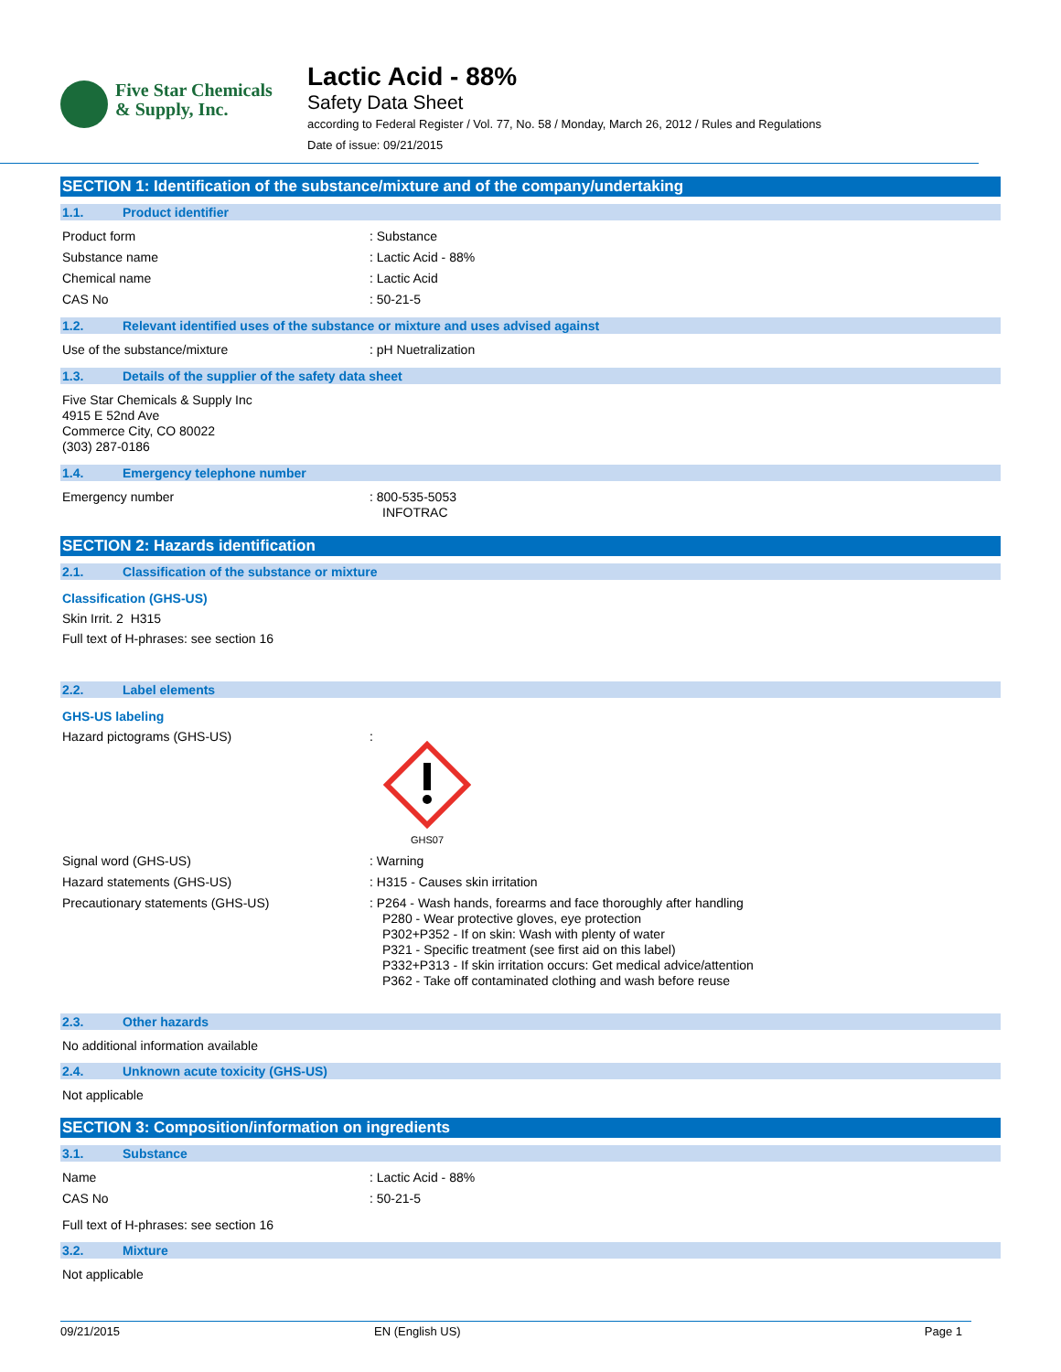Five Star Chemicals
& Supply, Inc.
Lactic Acid - 88%
Safety Data Sheet
according to Federal Register / Vol. 77, No. 58 / Monday, March 26, 2012 / Rules and Regulations
Date of issue: 09/21/2015
SECTION 1: Identification of the substance/mixture and of the company/undertaking
1.1. Product identifier
Product form : Substance
Substance name : Lactic Acid - 88%
Chemical name : Lactic Acid
CAS No : 50-21-5
1.2. Relevant identified uses of the substance or mixture and uses advised against
Use of the substance/mixture : pH Nuetralization
1.3. Details of the supplier of the safety data sheet
Five Star Chemicals & Supply Inc
4915 E 52nd Ave
Commerce City, CO 80022
(303) 287-0186
1.4. Emergency telephone number
Emergency number : 800-535-5053
INFOTRAC
SECTION 2: Hazards identification
2.1. Classification of the substance or mixture
Classification (GHS-US)
Skin Irrit. 2 H315
Full text of H-phrases: see section 16
2.2. Label elements
GHS-US labeling
Hazard pictograms (GHS-US) :
GHS07
Signal word (GHS-US) : Warning
Hazard statements (GHS-US) : H315 - Causes skin irritation
Precautionary statements (GHS-US) : P264 - Wash hands, forearms and face thoroughly after handling
P280 - Wear protective gloves, eye protection
P302+P352 - If on skin: Wash with plenty of water
P321 - Specific treatment (see first aid on this label)
P332+P313 - If skin irritation occurs: Get medical advice/attention
P362 - Take off contaminated clothing and wash before reuse
2.3. Other hazards
No additional information available
2.4. Unknown acute toxicity (GHS-US)
Not applicable
SECTION 3: Composition/information on ingredients
3.1. Substance
Name : Lactic Acid - 88%
CAS No : 50-21-5
Full text of H-phrases: see section 16
3.2. Mixture
Not applicable
09/21/2015 EN (English US) Page 1